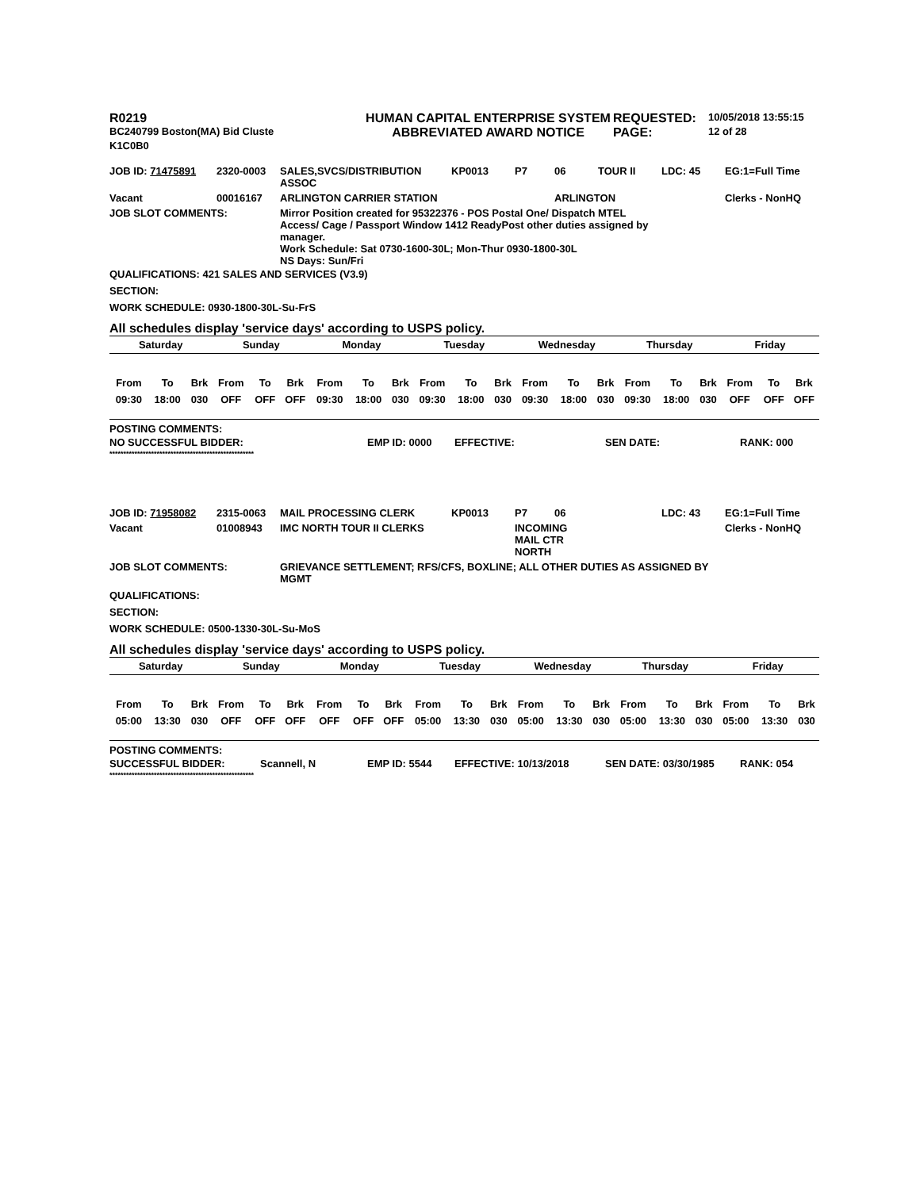| R0219 | HUMAN CAPITAL ENTERPRISE SYSTEM | REQUESTED: | 10/05/2018 13:55:15 |
| BC240799 Boston(MA) Bid Cluste | ABBREVIATED AWARD NOTICE | PAGE: | 12 of 28 |
| K1C0B0 | | | |
| JOB ID: 71475891 | 2320-0003 | SALES,SVCS/DISTRIBUTION ASSOC | KP0013 | P7 | 06 | TOUR II | LDC: 45 | EG:1=Full Time |
| Vacant | 00016167 | ARLINGTON CARRIER STATION | | | ARLINGTON | | | Clerks - NonHQ |
| JOB SLOT COMMENTS: | Mirror Position created for 95322376 - POS Postal One/ Dispatch MTEL Access/ Cage / Passport Window 1412 ReadyPost other duties assigned by manager. Work Schedule: Sat 0730-1600-30L; Mon-Thur 0930-1800-30L NS Days: Sun/Fri |
QUALIFICATIONS: 421 SALES AND SERVICES (V3.9)
SECTION:
WORK SCHEDULE: 0930-1800-30L-Su-FrS
All schedules display 'service days' according to USPS policy.
| Saturday | | | Sunday | | | Monday | | | Tuesday | | | Wednesday | | | Thursday | | | Friday | | |
| From | To | Brk | From | To | Brk | From | To | Brk | From | To | Brk | From | To | Brk | From | To | Brk | From | To | Brk |
| 09:30 | 18:00 | 030 | OFF | OFF | OFF | 09:30 | 18:00 | 030 | 09:30 | 18:00 | 030 | 09:30 | 18:00 | 030 | 09:30 | 18:00 | 030 | OFF | OFF | OFF |
POSTING COMMENTS:
| NO SUCCESSFUL BIDDER: | EMP ID: 0000 | EFFECTIVE: | SEN DATE: | RANK: 000 |
****************************************************
| JOB ID: 71958082 | 2315-0063 | MAIL PROCESSING CLERK | KP0013 | P7 | 06 | | LDC: 43 | EG:1=Full Time |
| Vacant | 01008943 | IMC NORTH TOUR II CLERKS | | INCOMING MAIL CTR NORTH | | | | Clerks - NonHQ |
| JOB SLOT COMMENTS: | GRIEVANCE SETTLEMENT; RFS/CFS, BOXLINE; ALL OTHER DUTIES AS ASSIGNED BY MGMT |
QUALIFICATIONS:
SECTION:
WORK SCHEDULE: 0500-1330-30L-Su-MoS
All schedules display 'service days' according to USPS policy.
| Saturday | | | Sunday | | | Monday | | | Tuesday | | | Wednesday | | | Thursday | | | Friday | | |
| From | To | Brk | From | To | Brk | From | To | Brk | From | To | Brk | From | To | Brk | From | To | Brk | From | To | Brk |
| 05:00 | 13:30 | 030 | OFF | OFF | OFF | OFF | OFF | OFF | 05:00 | 13:30 | 030 | 05:00 | 13:30 | 030 | 05:00 | 13:30 | 030 | 05:00 | 13:30 | 030 |
POSTING COMMENTS:
| SUCCESSFUL BIDDER: | Scannell, N | EMP ID: 5544 | EFFECTIVE: 10/13/2018 | SEN DATE: 03/30/1985 | RANK: 054 |
****************************************************